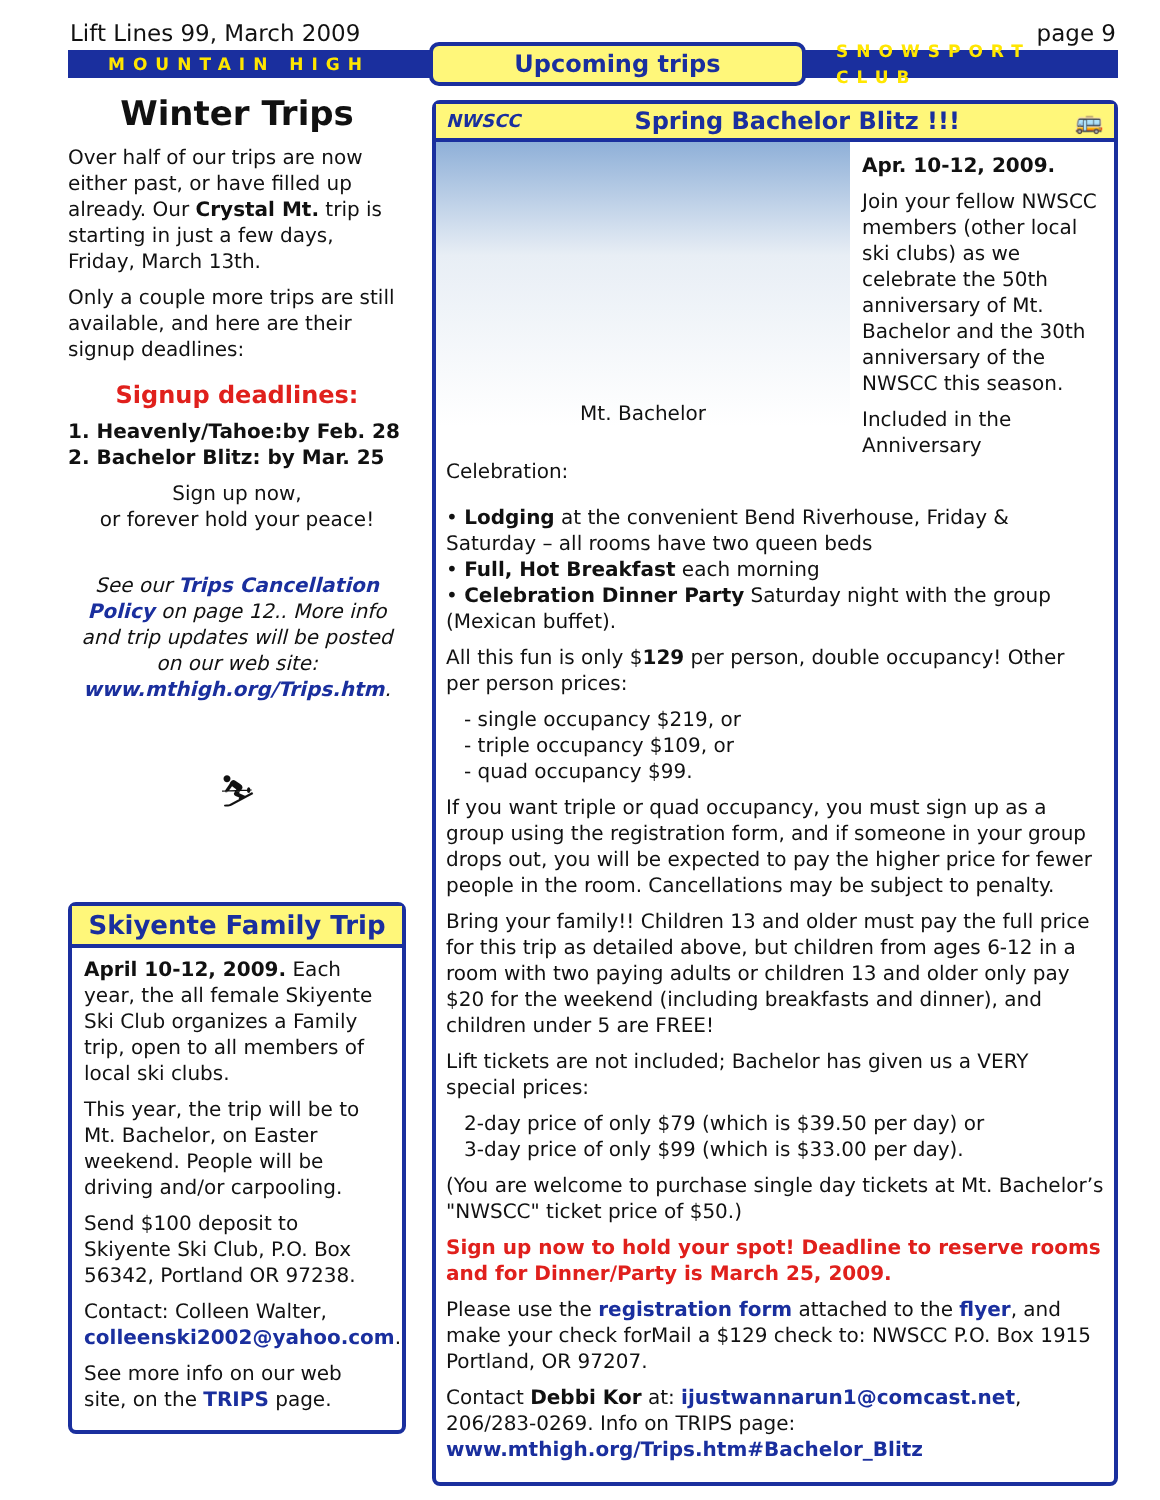Lift Lines 99, March 2009 page 9
MOUNTAIN HIGH Upcoming trips SNOWSPORT CLUB
Winter Trips
Over half of our trips are now either past, or have filled up already. Our Crystal Mt. trip is starting in just a few days, Friday, March 13th.
Only a couple more trips are still available, and here are their signup deadlines:
Signup deadlines:
1. Heavenly/Tahoe:by Feb. 28
2. Bachelor Blitz: by Mar. 25
Sign up now,
or forever hold your peace!
See our Trips Cancellation Policy on page 12.. More info and trip updates will be posted on our web site: www.mthigh.org/Trips.htm.
⛷
Skiyente Family Trip
April 10-12, 2009. Each year, the all female Skiyente Ski Club organizes a Family trip, open to all members of local ski clubs.
This year, the trip will be to Mt. Bachelor, on Easter weekend. People will be driving and/or carpooling.
Send $100 deposit to Skiyente Ski Club, P.O. Box 56342, Portland OR 97238.
Contact: Colleen Walter, colleenski2002@yahoo.com.
See more info on our web site, on the TRIPS page.
NWSCC Spring Bachelor Blitz !!! 🚌
Mt. Bachelor
Apr. 10-12, 2009.
Join your fellow NWSCC members (other local ski clubs) as we celebrate the 50th anniversary of Mt. Bachelor and the 30th anniversary of the NWSCC this season.
Included in the Anniversary Celebration:
• Lodging at the convenient Bend Riverhouse, Friday & Saturday – all rooms have two queen beds
• Full, Hot Breakfast each morning
• Celebration Dinner Party Saturday night with the group (Mexican buffet).
All this fun is only $129 per person, double occupancy! Other per person prices:
- single occupancy $219, or
- triple occupancy $109, or
- quad occupancy $99.
If you want triple or quad occupancy, you must sign up as a group using the registration form, and if someone in your group drops out, you will be expected to pay the higher price for fewer people in the room. Cancellations may be subject to penalty.
Bring your family!! Children 13 and older must pay the full price for this trip as detailed above, but children from ages 6-12 in a room with two paying adults or children 13 and older only pay $20 for the weekend (including breakfasts and dinner), and children under 5 are FREE!
Lift tickets are not included; Bachelor has given us a VERY special prices:
2-day price of only $79 (which is $39.50 per day) or
3-day price of only $99 (which is $33.00 per day).
(You are welcome to purchase single day tickets at Mt. Bachelor’s "NWSCC" ticket price of $50.)
Sign up now to hold your spot! Deadline to reserve rooms and for Dinner/Party is March 25, 2009.
Please use the registration form attached to the flyer, and make your check forMail a $129 check to: NWSCC P.O. Box 1915 Portland, OR 97207.
Contact Debbi Kor at: ijustwannarun1@comcast.net, 206/283-0269. Info on TRIPS page: www.mthigh.org/Trips.htm#Bachelor_Blitz